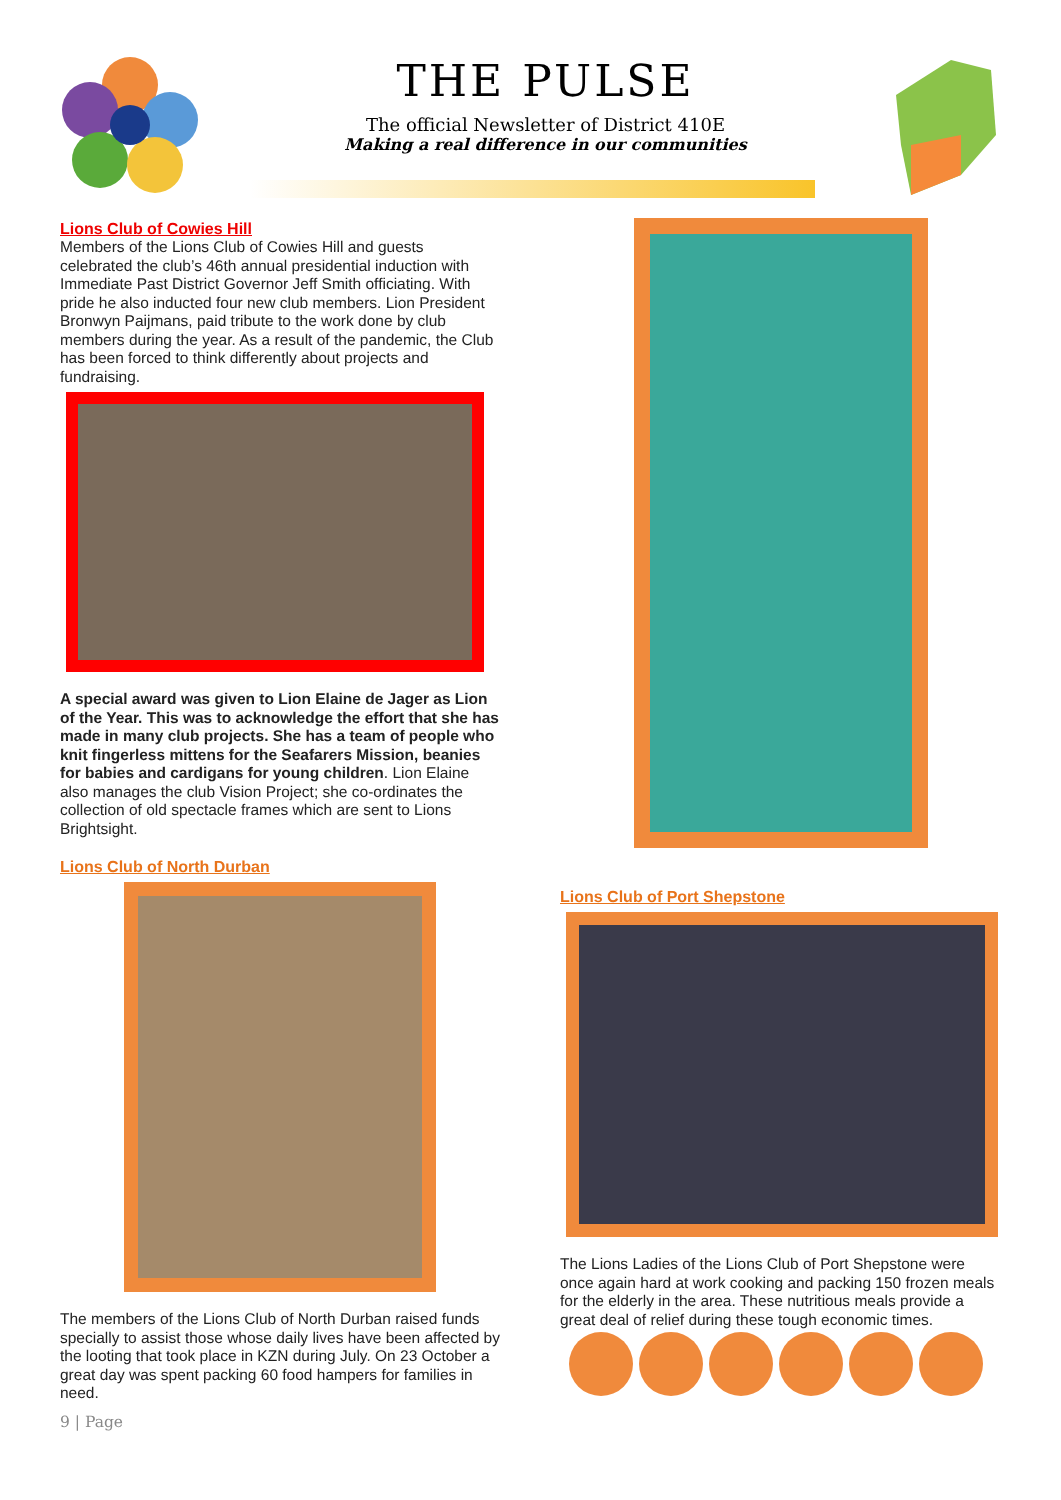THE PULSE
The official Newsletter of District 410E
Making a real difference in our communities
Lions Club of Cowies Hill
Members of the Lions Club of Cowies Hill and guests celebrated the club’s 46th annual presidential induction with Immediate Past District Governor Jeff Smith officiating. With pride he also inducted four new club members. Lion President Bronwyn Paijmans, paid tribute to the work done by club members during the year. As a result of the pandemic, the Club has been forced to think differently about projects and fundraising.
A special award was given to Lion Elaine de Jager as Lion of the Year. This was to acknowledge the effort that she has made in many club projects. She has a team of people who knit fingerless mittens for the Seafarers Mission, beanies for babies and cardigans for young children. Lion Elaine also manages the club Vision Project; she co-ordinates the collection of old spectacle frames which are sent to Lions Brightsight.
Lions Club of North Durban
The members of the Lions Club of North Durban raised funds specially to assist those whose daily lives have been affected by the looting that took place in KZN during July. On 23 October a great day was spent packing 60 food hampers for families in need.
9 | Page
Lions Club of Port Shepstone
The Lions Ladies of the Lions Club of Port Shepstone were once again hard at work cooking and packing 150 frozen meals for the elderly in the area. These nutritious meals provide a great deal of relief during these tough economic times.